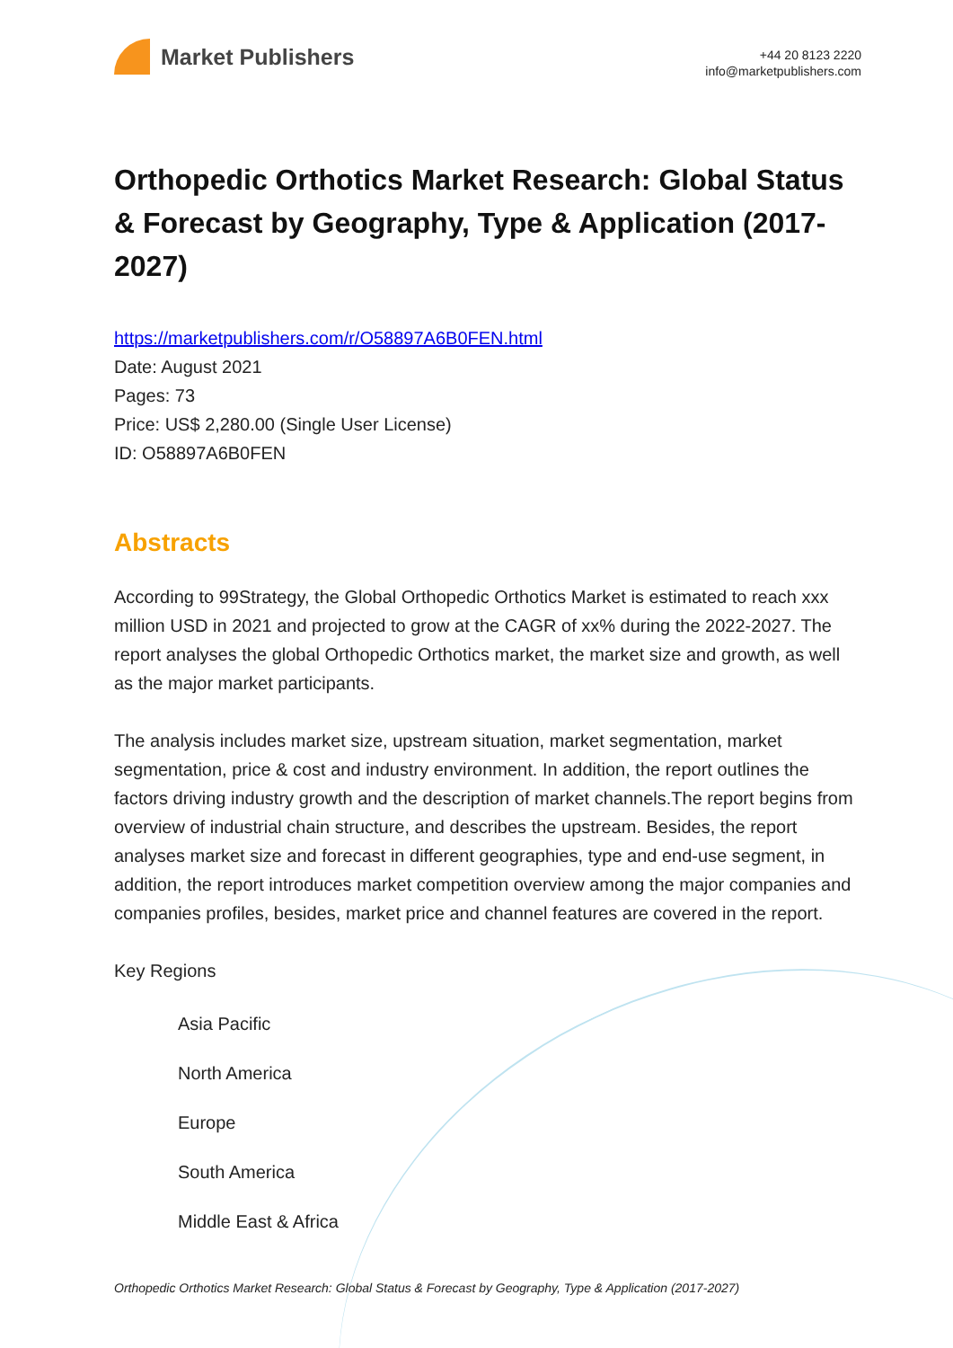Market Publishers
+44 20 8123 2220
info@marketpublishers.com
Orthopedic Orthotics Market Research: Global Status & Forecast by Geography, Type & Application (2017-2027)
https://marketpublishers.com/r/O58897A6B0FEN.html
Date: August 2021
Pages: 73
Price: US$ 2,280.00 (Single User License)
ID: O58897A6B0FEN
Abstracts
According to 99Strategy, the Global Orthopedic Orthotics Market is estimated to reach xxx million USD in 2021 and projected to grow at the CAGR of xx% during the 2022-2027. The report analyses the global Orthopedic Orthotics market, the market size and growth, as well as the major market participants.
The analysis includes market size, upstream situation, market segmentation, market segmentation, price & cost and industry environment. In addition, the report outlines the factors driving industry growth and the description of market channels.The report begins from overview of industrial chain structure, and describes the upstream. Besides, the report analyses market size and forecast in different geographies, type and end-use segment, in addition, the report introduces market competition overview among the major companies and companies profiles, besides, market price and channel features are covered in the report.
Key Regions
Asia Pacific
North America
Europe
South America
Middle East & Africa
Orthopedic Orthotics Market Research: Global Status & Forecast by Geography, Type & Application (2017-2027)